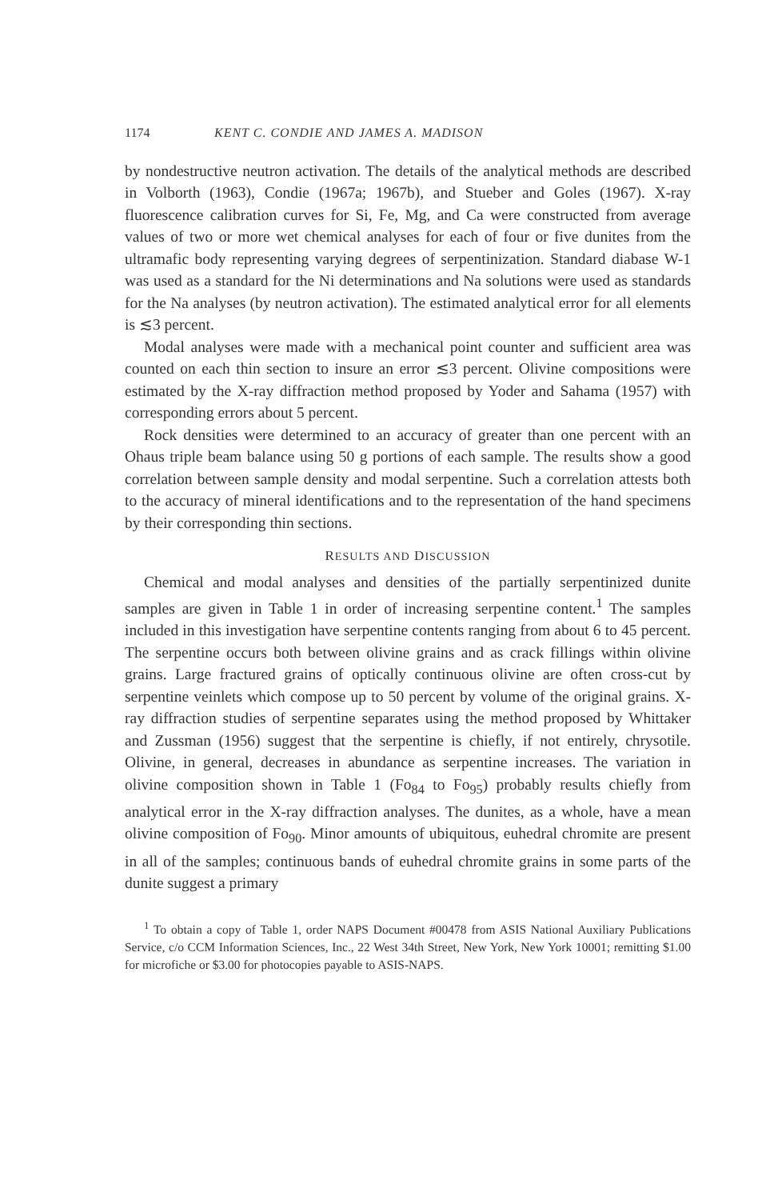1174 KENT C. CONDIE AND JAMES A. MADISON
by nondestructive neutron activation. The details of the analytical methods are described in Volborth (1963), Condie (1967a; 1967b), and Stueber and Goles (1967). X-ray fluorescence calibration curves for Si, Fe, Mg, and Ca were constructed from average values of two or more wet chemical analyses for each of four or five dunites from the ultramafic body representing varying degrees of serpentinization. Standard diabase W-1 was used as a standard for the Ni determinations and Na solutions were used as standards for the Na analyses (by neutron activation). The estimated analytical error for all elements is ≲3 percent.
Modal analyses were made with a mechanical point counter and sufficient area was counted on each thin section to insure an error ≲3 percent. Olivine compositions were estimated by the X-ray diffraction method proposed by Yoder and Sahama (1957) with corresponding errors about 5 percent.
Rock densities were determined to an accuracy of greater than one percent with an Ohaus triple beam balance using 50 g portions of each sample. The results show a good correlation between sample density and modal serpentine. Such a correlation attests both to the accuracy of mineral identifications and to the representation of the hand specimens by their corresponding thin sections.
RESULTS AND DISCUSSION
Chemical and modal analyses and densities of the partially serpentinized dunite samples are given in Table 1 in order of increasing serpentine content.<sup>1</sup> The samples included in this investigation have serpentine contents ranging from about 6 to 45 percent. The serpentine occurs both between olivine grains and as crack fillings within olivine grains. Large fractured grains of optically continuous olivine are often cross-cut by serpentine veinlets which compose up to 50 percent by volume of the original grains. X-ray diffraction studies of serpentine separates using the method proposed by Whittaker and Zussman (1956) suggest that the serpentine is chiefly, if not entirely, chrysotile. Olivine, in general, decreases in abundance as serpentine increases. The variation in olivine composition shown in Table 1 (Fo<sub>84</sub> to Fo<sub>95</sub>) probably results chiefly from analytical error in the X-ray diffraction analyses. The dunites, as a whole, have a mean olivine composition of Fo<sub>90</sub>. Minor amounts of ubiquitous, euhedral chromite are present in all of the samples; continuous bands of euhedral chromite grains in some parts of the dunite suggest a primary
<sup>1</sup> To obtain a copy of Table 1, order NAPS Document #00478 from ASIS National Auxiliary Publications Service, c/o CCM Information Sciences, Inc., 22 West 34th Street, New York, New York 10001; remitting $1.00 for microfiche or $3.00 for photocopies payable to ASIS-NAPS.